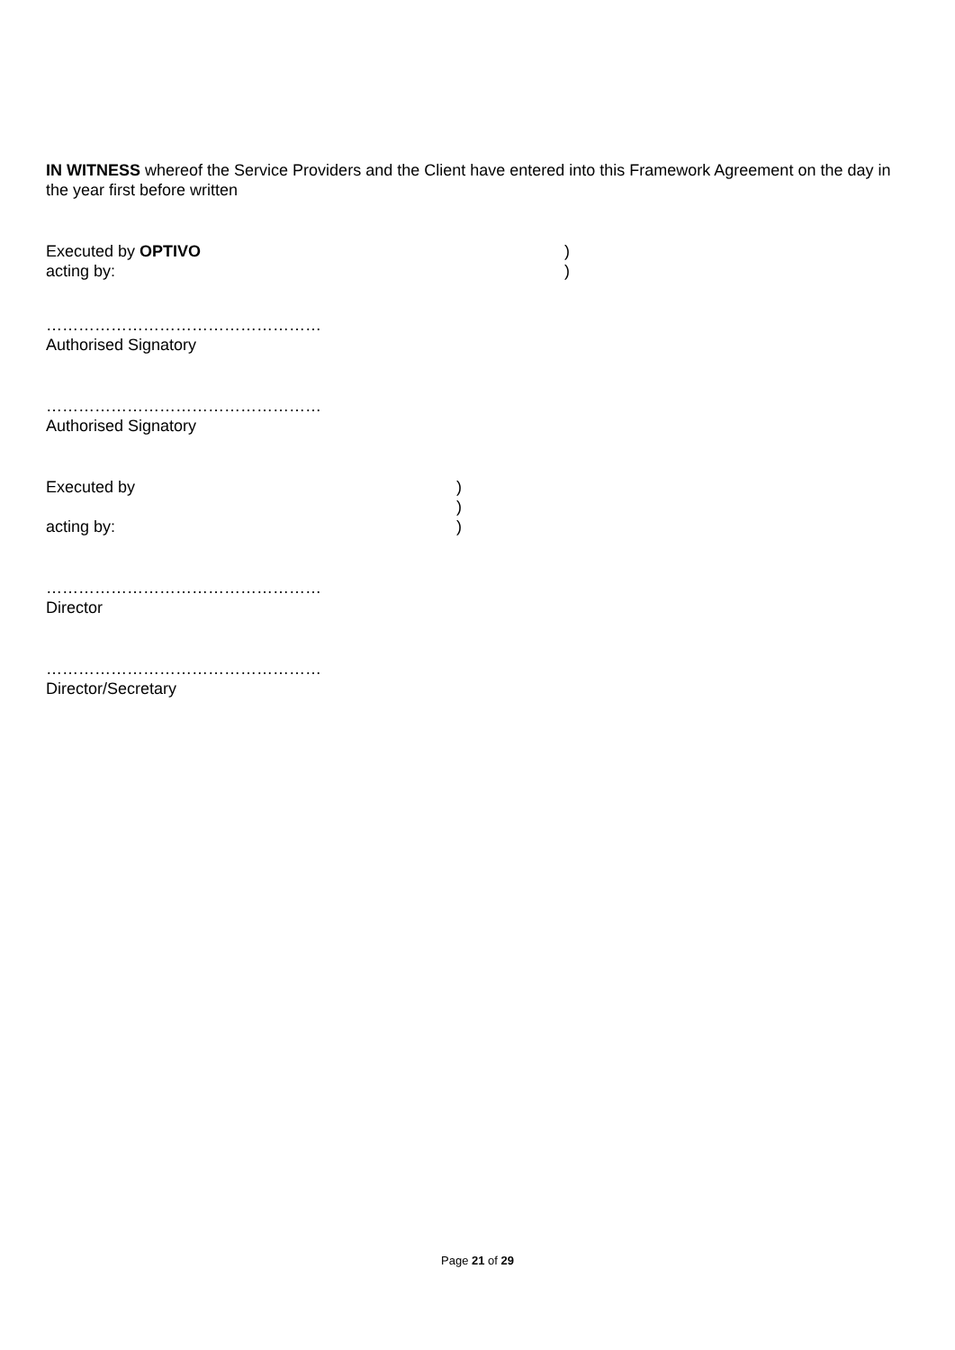IN WITNESS whereof the Service Providers and the Client have entered into this Framework Agreement on the day in the year first before written
Executed by OPTIVO )
acting by: )
……………………………………………
Authorised Signatory
……………………………………………
Authorised Signatory
Executed by )
)
acting by: )
……………………………………………
Director
……………………………………………
Director/Secretary
Page 21 of 29